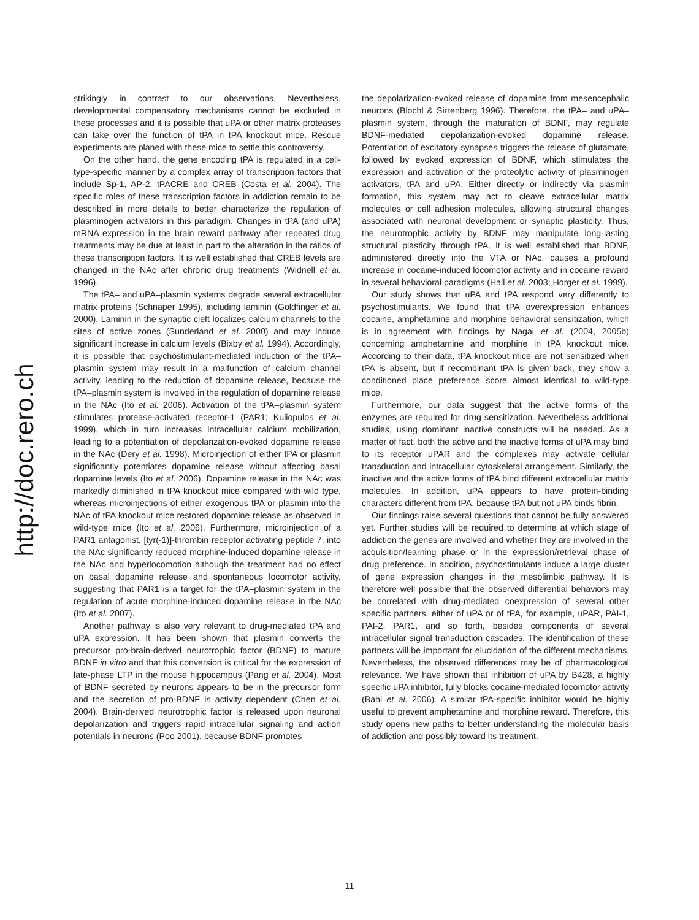http://doc.rero.ch
strikingly in contrast to our observations. Nevertheless, developmental compensatory mechanisms cannot be excluded in these processes and it is possible that uPA or other matrix proteases can take over the function of tPA in tPA knockout mice. Rescue experiments are planed with these mice to settle this controversy.
On the other hand, the gene encoding tPA is regulated in a cell-type-specific manner by a complex array of transcription factors that include Sp-1, AP-2, tPACRE and CREB (Costa et al. 2004). The specific roles of these transcription factors in addiction remain to be described in more details to better characterize the regulation of plasminogen activators in this paradigm. Changes in tPA (and uPA) mRNA expression in the brain reward pathway after repeated drug treatments may be due at least in part to the alteration in the ratios of these transcription factors. It is well established that CREB levels are changed in the NAc after chronic drug treatments (Widnell et al. 1996).
The tPA– and uPA–plasmin systems degrade several extracellular matrix proteins (Schnaper 1995), including laminin (Goldfinger et al. 2000). Laminin in the synaptic cleft localizes calcium channels to the sites of active zones (Sunderland et al. 2000) and may induce significant increase in calcium levels (Bixby et al. 1994). Accordingly, it is possible that psychostimulant-mediated induction of the tPA–plasmin system may result in a malfunction of calcium channel activity, leading to the reduction of dopamine release, because the tPA–plasmin system is involved in the regulation of dopamine release in the NAc (Ito et al. 2006). Activation of the tPA–plasmin system stimulates protease-activated receptor-1 (PAR1; Kuliopulos et al. 1999), which in turn increases intracellular calcium mobilization, leading to a potentiation of depolarization-evoked dopamine release in the NAc (Dery et al. 1998). Microinjection of either tPA or plasmin significantly potentiates dopamine release without affecting basal dopamine levels (Ito et al. 2006). Dopamine release in the NAc was markedly diminished in tPA knockout mice compared with wild type, whereas microinjections of either exogenous tPA or plasmin into the NAc of tPA knockout mice restored dopamine release as observed in wild-type mice (Ito et al. 2006). Furthermore, microinjection of a PAR1 antagonist, [tyr(-1)]-thrombin receptor activating peptide 7, into the NAc significantly reduced morphine-induced dopamine release in the NAc and hyperlocomotion although the treatment had no effect on basal dopamine release and spontaneous locomotor activity, suggesting that PAR1 is a target for the tPA–plasmin system in the regulation of acute morphine-induced dopamine release in the NAc (Ito et al. 2007).
Another pathway is also very relevant to drug-mediated tPA and uPA expression. It has been shown that plasmin converts the precursor pro-brain-derived neurotrophic factor (BDNF) to mature BDNF in vitro and that this conversion is critical for the expression of late-phase LTP in the mouse hippocampus (Pang et al. 2004). Most of BDNF secreted by neurons appears to be in the precursor form and the secretion of pro-BDNF is activity dependent (Chen et al. 2004). Brain-derived neurotrophic factor is released upon neuronal depolarization and triggers rapid intracellular signaling and action potentials in neurons (Poo 2001), because BDNF promotes
the depolarization-evoked release of dopamine from mesencephalic neurons (Blochl & Sirrenberg 1996). Therefore, the tPA– and uPA–plasmin system, through the maturation of BDNF, may regulate BDNF-mediated depolarization-evoked dopamine release. Potentiation of excitatory synapses triggers the release of glutamate, followed by evoked expression of BDNF, which stimulates the expression and activation of the proteolytic activity of plasminogen activators, tPA and uPA. Either directly or indirectly via plasmin formation, this system may act to cleave extracellular matrix molecules or cell adhesion molecules, allowing structural changes associated with neuronal development or synaptic plasticity. Thus, the neurotrophic activity by BDNF may manipulate long-lasting structural plasticity through tPA. It is well established that BDNF, administered directly into the VTA or NAc, causes a profound increase in cocaine-induced locomotor activity and in cocaine reward in several behavioral paradigms (Hall et al. 2003; Horger et al. 1999).
Our study shows that uPA and tPA respond very differently to psychostimulants. We found that tPA overexpression enhances cocaine, amphetamine and morphine behavioral sensitization, which is in agreement with findings by Nagai et al. (2004, 2005b) concerning amphetamine and morphine in tPA knockout mice. According to their data, tPA knockout mice are not sensitized when tPA is absent, but if recombinant tPA is given back, they show a conditioned place preference score almost identical to wild-type mice.
Furthermore, our data suggest that the active forms of the enzymes are required for drug sensitization. Nevertheless additional studies, using dominant inactive constructs will be needed. As a matter of fact, both the active and the inactive forms of uPA may bind to its receptor uPAR and the complexes may activate cellular transduction and intracellular cytoskeletal arrangement. Similarly, the inactive and the active forms of tPA bind different extracellular matrix molecules. In addition, uPA appears to have protein-binding characters different from tPA, because tPA but not uPA binds fibrin.
Our findings raise several questions that cannot be fully answered yet. Further studies will be required to determine at which stage of addiction the genes are involved and whether they are involved in the acquisition/learning phase or in the expression/retrieval phase of drug preference. In addition, psychostimulants induce a large cluster of gene expression changes in the mesolimbic pathway. It is therefore well possible that the observed differential behaviors may be correlated with drug-mediated coexpression of several other specific partners, either of uPA or of tPA, for example, uPAR, PAI-1, PAI-2, PAR1, and so forth, besides components of several intracellular signal transduction cascades. The identification of these partners will be important for elucidation of the different mechanisms. Nevertheless, the observed differences may be of pharmacological relevance. We have shown that inhibition of uPA by B428, a highly specific uPA inhibitor, fully blocks cocaine-mediated locomotor activity (Bahi et al. 2006). A similar tPA-specific inhibitor would be highly useful to prevent amphetamine and morphine reward. Therefore, this study opens new paths to better understanding the molecular basis of addiction and possibly toward its treatment.
11